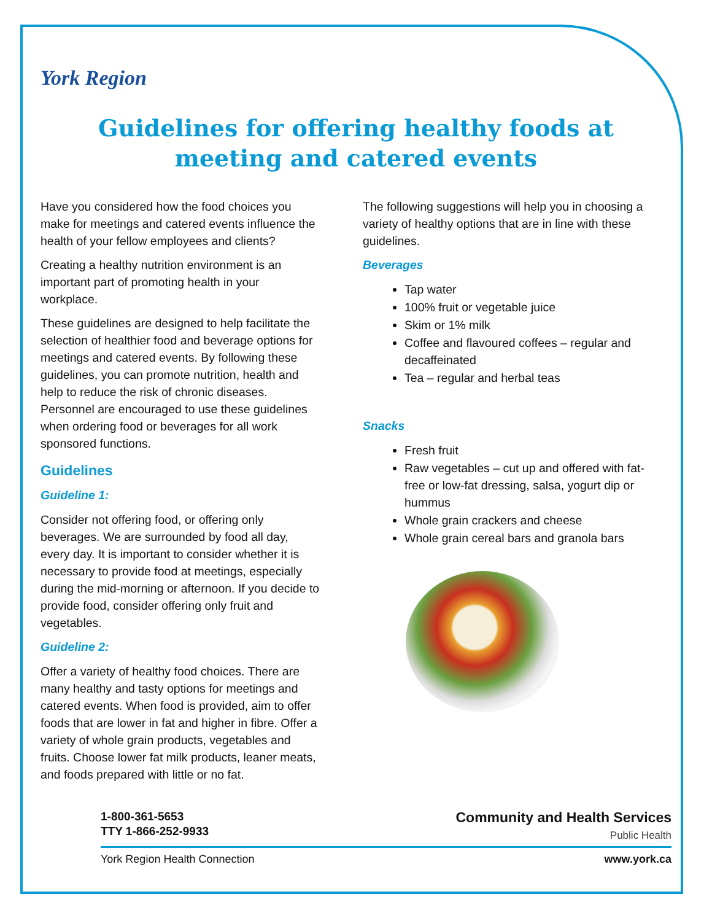York Region
Guidelines for offering healthy foods at
meeting and catered events
Have you considered how the food choices you make for meetings and catered events influence the health of your fellow employees and clients?
Creating a healthy nutrition environment is an important part of promoting health in your workplace.
These guidelines are designed to help facilitate the selection of healthier food and beverage options for meetings and catered events. By following these guidelines, you can promote nutrition, health and help to reduce the risk of chronic diseases. Personnel are encouraged to use these guidelines when ordering food or beverages for all work sponsored functions.
Guidelines
Guideline 1:
Consider not offering food, or offering only beverages. We are surrounded by food all day, every day. It is important to consider whether it is necessary to provide food at meetings, especially during the mid-morning or afternoon. If you decide to provide food, consider offering only fruit and vegetables.
Guideline 2:
Offer a variety of healthy food choices. There are many healthy and tasty options for meetings and catered events. When food is provided, aim to offer foods that are lower in fat and higher in fibre. Offer a variety of whole grain products, vegetables and fruits. Choose lower fat milk products, leaner meats, and foods prepared with little or no fat.
The following suggestions will help you in choosing a variety of healthy options that are in line with these guidelines.
Beverages
Tap water
100% fruit or vegetable juice
Skim or 1% milk
Coffee and flavoured coffees – regular and decaffeinated
Tea – regular and herbal teas
Snacks
Fresh fruit
Raw vegetables – cut up and offered with fat-free or low-fat dressing, salsa, yogurt dip or hummus
Whole grain crackers and cheese
Whole grain cereal bars and granola bars
1-800-361-5653
TTY 1-866-252-9933
Community and Health Services
Public Health
York Region Health Connection www.york.ca